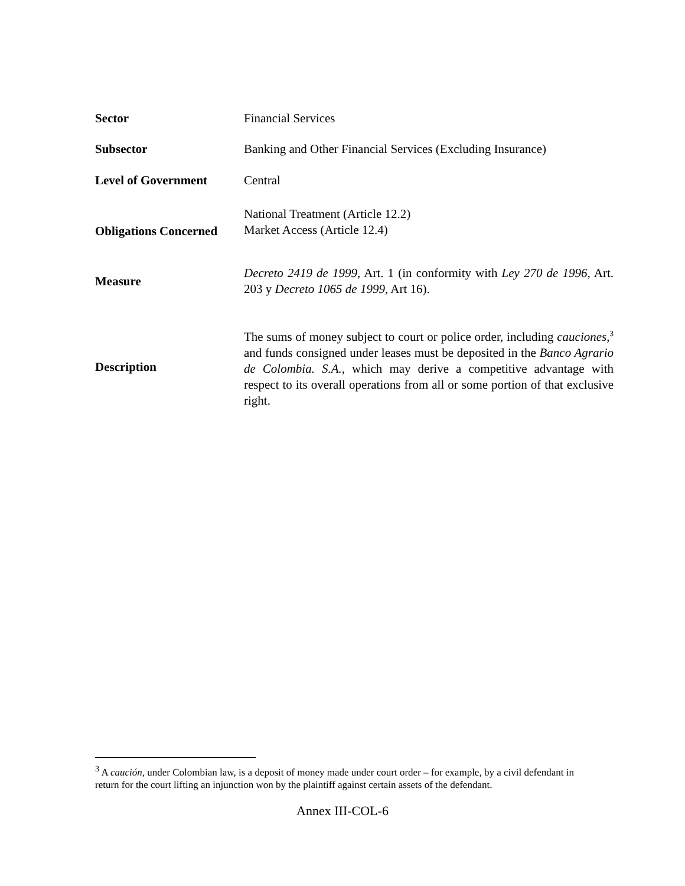| Sector | Financial Services |
| Subsector | Banking and Other Financial Services (Excluding Insurance) |
| Level of Government | Central |
| Obligations Concerned | National Treatment (Article 12.2) Market Access (Article 12.4) |
| Measure | Decreto 2419 de 1999 , Art. 1 (in conformity with Ley 270 de 1996 , Art. 203 y Decreto 1065 de 1999 , Art 16). |
| Description | The sums of money subject to court or police order, including cauciones ,<sup>3</sup> and funds consigned under leases must be deposited in the Banco Agrario de Colombia. S.A. , which may derive a competitive advantage with respect to its overall operations from all or some portion of that exclusive right. |
<sup>3</sup> A caución, under Colombian law, is a deposit of money made under court order – for example, by a civil defendant in return for the court lifting an injunction won by the plaintiff against certain assets of the defendant.
Annex III-COL-6